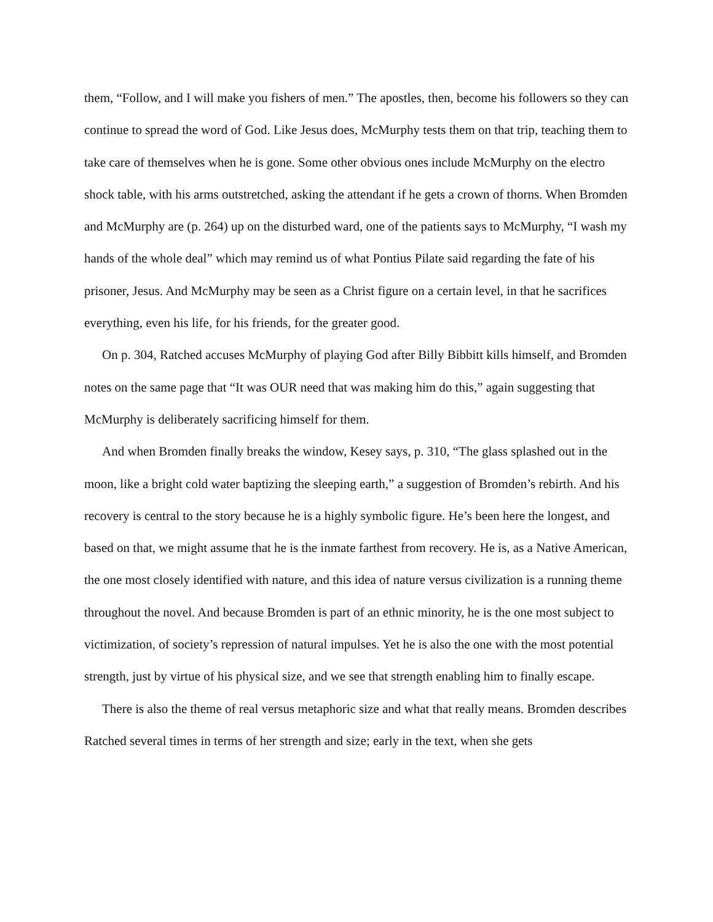them, “Follow, and I will make you fishers of men.” The apostles, then, become his followers so they can continue to spread the word of God. Like Jesus does, McMurphy tests them on that trip, teaching them to take care of themselves when he is gone. Some other obvious ones include McMurphy on the electro shock table, with his arms outstretched, asking the attendant if he gets a crown of thorns. When Bromden and McMurphy are (p. 264) up on the disturbed ward, one of the patients says to McMurphy, “I wash my hands of the whole deal” which may remind us of what Pontius Pilate said regarding the fate of his prisoner, Jesus. And McMurphy may be seen as a Christ figure on a certain level, in that he sacrifices everything, even his life, for his friends, for the greater good.
On p. 304, Ratched accuses McMurphy of playing God after Billy Bibbitt kills himself, and Bromden notes on the same page that “It was OUR need that was making him do this,” again suggesting that McMurphy is deliberately sacrificing himself for them.
And when Bromden finally breaks the window, Kesey says, p. 310, “The glass splashed out in the moon, like a bright cold water baptizing the sleeping earth,” a suggestion of Bromden’s rebirth. And his recovery is central to the story because he is a highly symbolic figure. He’s been here the longest, and based on that, we might assume that he is the inmate farthest from recovery. He is, as a Native American, the one most closely identified with nature, and this idea of nature versus civilization is a running theme throughout the novel. And because Bromden is part of an ethnic minority, he is the one most subject to victimization, of society’s repression of natural impulses. Yet he is also the one with the most potential strength, just by virtue of his physical size, and we see that strength enabling him to finally escape.
There is also the theme of real versus metaphoric size and what that really means. Bromden describes Ratched several times in terms of her strength and size; early in the text, when she gets